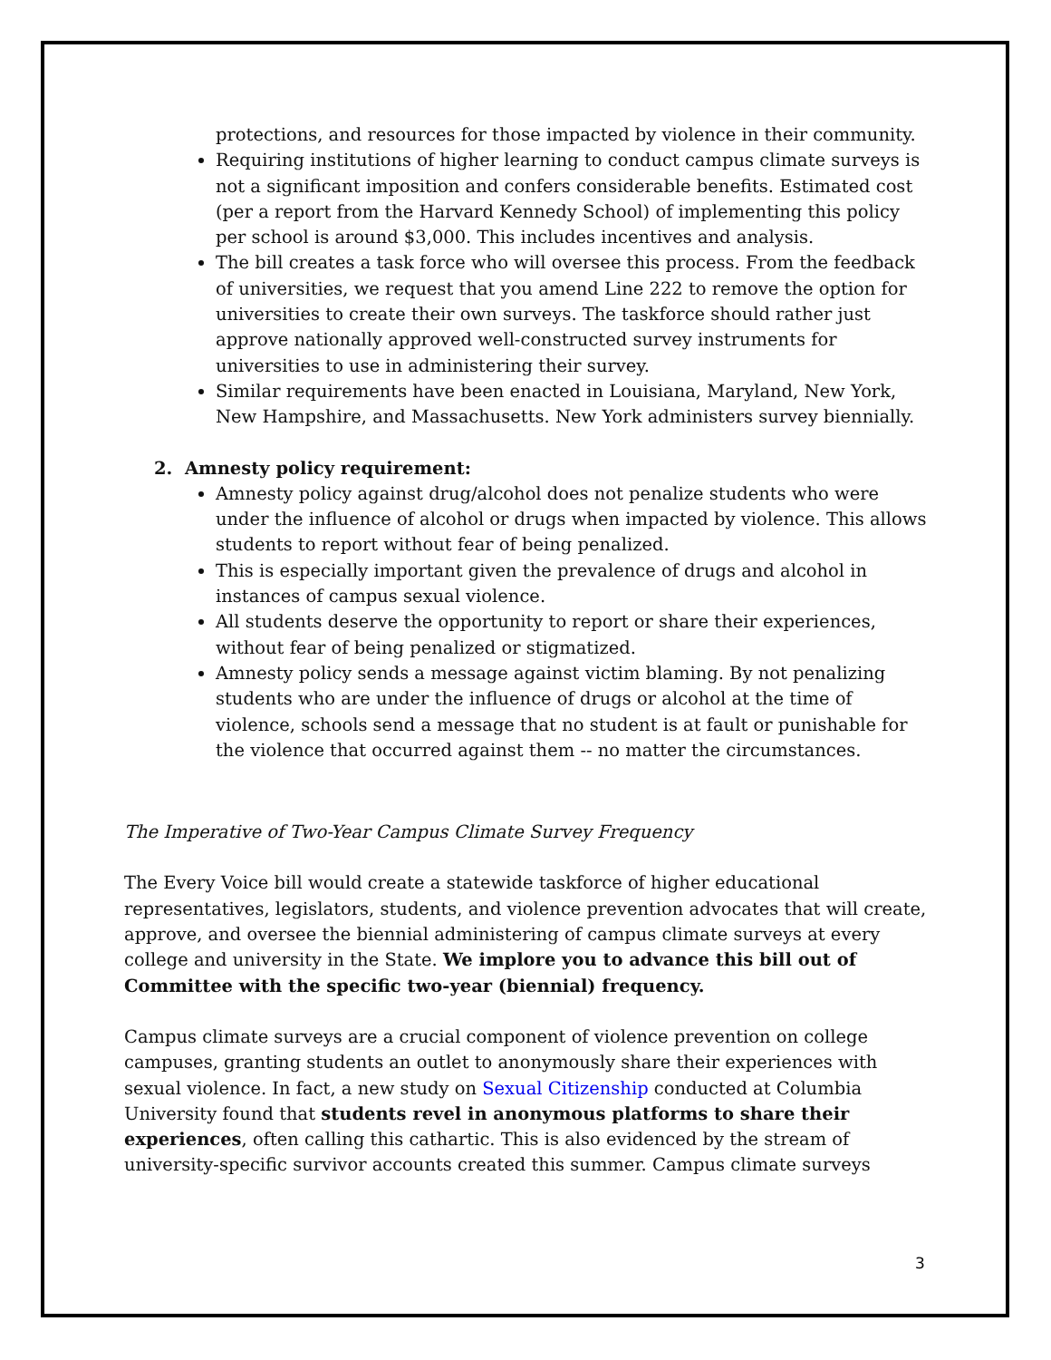protections, and resources for those impacted by violence in their community.
Requiring institutions of higher learning to conduct campus climate surveys is not a significant imposition and confers considerable benefits. Estimated cost (per a report from the Harvard Kennedy School) of implementing this policy per school is around $3,000. This includes incentives and analysis.
The bill creates a task force who will oversee this process. From the feedback of universities, we request that you amend Line 222 to remove the option for universities to create their own surveys. The taskforce should rather just approve nationally approved well-constructed survey instruments for universities to use in administering their survey.
Similar requirements have been enacted in Louisiana, Maryland, New York, New Hampshire, and Massachusetts. New York administers survey biennially.
2. Amnesty policy requirement:
Amnesty policy against drug/alcohol does not penalize students who were under the influence of alcohol or drugs when impacted by violence. This allows students to report without fear of being penalized.
This is especially important given the prevalence of drugs and alcohol in instances of campus sexual violence.
All students deserve the opportunity to report or share their experiences, without fear of being penalized or stigmatized.
Amnesty policy sends a message against victim blaming. By not penalizing students who are under the influence of drugs or alcohol at the time of violence, schools send a message that no student is at fault or punishable for the violence that occurred against them -- no matter the circumstances.
The Imperative of Two-Year Campus Climate Survey Frequency
The Every Voice bill would create a statewide taskforce of higher educational representatives, legislators, students, and violence prevention advocates that will create, approve, and oversee the biennial administering of campus climate surveys at every college and university in the State. We implore you to advance this bill out of Committee with the specific two-year (biennial) frequency.
Campus climate surveys are a crucial component of violence prevention on college campuses, granting students an outlet to anonymously share their experiences with sexual violence. In fact, a new study on Sexual Citizenship conducted at Columbia University found that students revel in anonymous platforms to share their experiences, often calling this cathartic. This is also evidenced by the stream of university-specific survivor accounts created this summer. Campus climate surveys
3